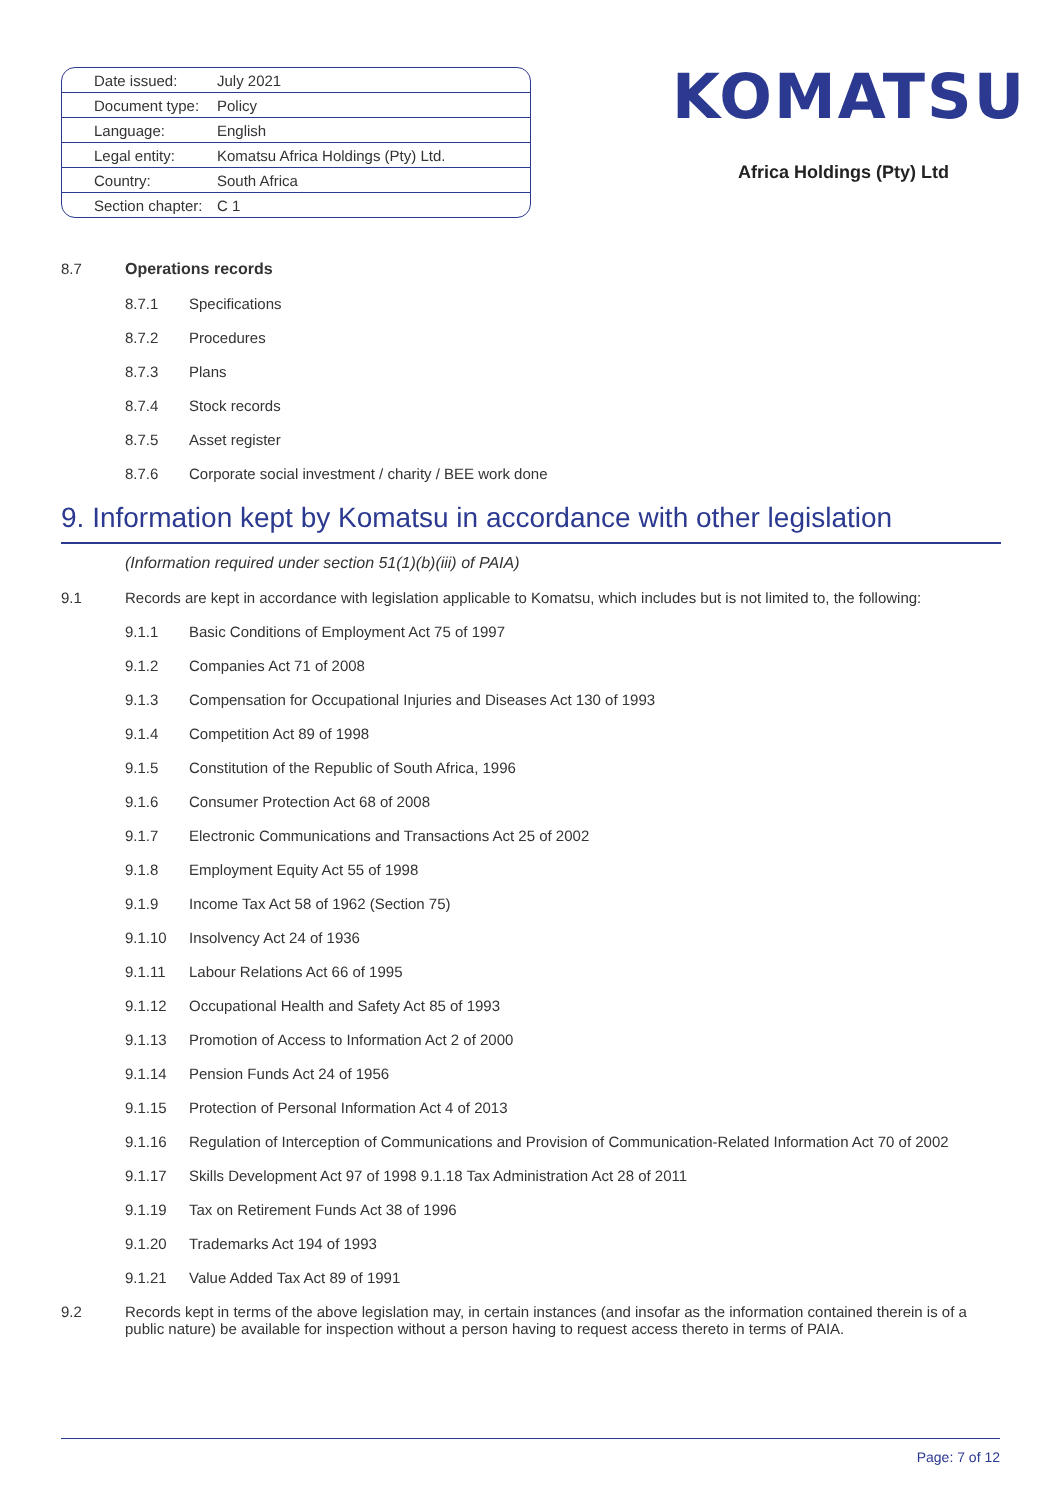| Date issued: | July 2021 |
| Document type: | Policy |
| Language: | English |
| Legal entity: | Komatsu Africa Holdings (Pty) Ltd. |
| Country: | South Africa |
| Section chapter: | C 1 |
KOMATSU
Africa Holdings (Pty) Ltd
8.7 Operations records
8.7.1
Specifications
8.7.2
Procedures
8.7.3
Plans
8.7.4
Stock records
8.7.5
Asset register
8.7.6
Corporate social investment / charity / BEE work done
9. Information kept by Komatsu in accordance with other legislation
(Information required under section 51(1)(b)(iii) of PAIA)
9.1
Records are kept in accordance with legislation applicable to Komatsu, which includes but is not limited to, the following:
9.1.1
Basic Conditions of Employment Act 75 of 1997
9.1.2
Companies Act 71 of 2008
9.1.3
Compensation for Occupational Injuries and Diseases Act 130 of 1993
9.1.4
Competition Act 89 of 1998
9.1.5
Constitution of the Republic of South Africa, 1996
9.1.6
Consumer Protection Act 68 of 2008
9.1.7
Electronic Communications and Transactions Act 25 of 2002
9.1.8
Employment Equity Act 55 of 1998
9.1.9
Income Tax Act 58 of 1962 (Section 75)
9.1.10
Insolvency Act 24 of 1936
9.1.11
Labour Relations Act 66 of 1995
9.1.12
Occupational Health and Safety Act 85 of 1993
9.1.13
Promotion of Access to Information Act 2 of 2000
9.1.14
Pension Funds Act 24 of 1956
9.1.15
Protection of Personal Information Act 4 of 2013
9.1.16
Regulation of Interception of Communications and Provision of Communication-Related Information Act 70 of 2002
9.1.17
Skills Development Act 97 of 1998 9.1.18 Tax Administration Act 28 of 2011
9.1.19
Tax on Retirement Funds Act 38 of 1996
9.1.20
Trademarks Act 194 of 1993
9.1.21
Value Added Tax Act 89 of 1991
9.2 Records kept in terms of the above legislation may, in certain instances (and insofar as the information contained therein is of a public nature) be available for inspection without a person having to request access thereto in terms of PAIA.
Page: 7 of 12